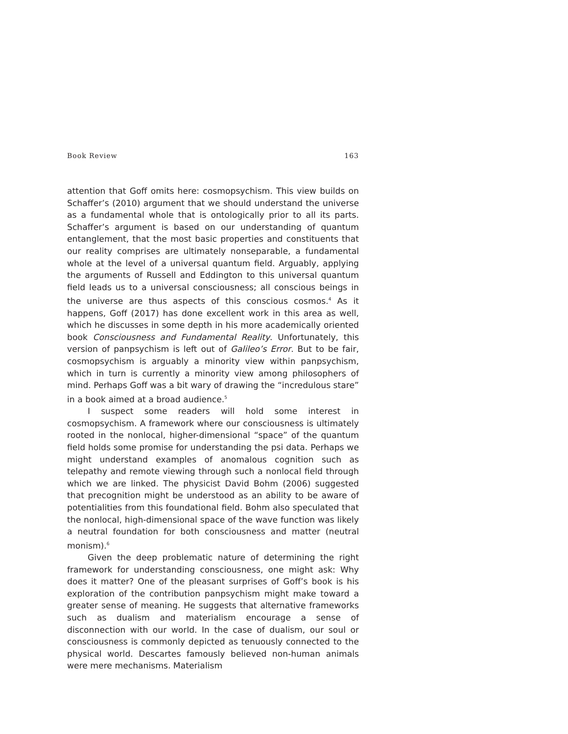Book Review 163
attention that Goff omits here: cosmopsychism. This view builds on Schaffer’s (2010) argument that we should understand the universe as a fundamental whole that is ontologically prior to all its parts. Schaffer’s argument is based on our understanding of quantum entanglement, that the most basic properties and constituents that our reality comprises are ultimately nonseparable, a fundamental whole at the level of a universal quantum field. Arguably, applying the arguments of Russell and Eddington to this universal quantum field leads us to a universal consciousness; all conscious beings in the universe are thus aspects of this conscious cosmos.<sup>4</sup> As it happens, Goff (2017) has done excellent work in this area as well, which he discusses in some depth in his more academically oriented book Consciousness and Fundamental Reality. Unfortunately, this version of panpsychism is left out of Galileo’s Error. But to be fair, cosmopsychism is arguably a minority view within panpsychism, which in turn is currently a minority view among philosophers of mind. Perhaps Goff was a bit wary of drawing the “incredulous stare” in a book aimed at a broad audience.<sup>5</sup>
I suspect some readers will hold some interest in cosmopsychism. A framework where our consciousness is ultimately rooted in the nonlocal, higher-dimensional “space” of the quantum field holds some promise for understanding the psi data. Perhaps we might understand examples of anomalous cognition such as telepathy and remote viewing through such a nonlocal field through which we are linked. The physicist David Bohm (2006) suggested that precognition might be understood as an ability to be aware of potentialities from this foundational field. Bohm also speculated that the nonlocal, high-dimensional space of the wave function was likely a neutral foundation for both consciousness and matter (neutral monism).<sup>6</sup>
Given the deep problematic nature of determining the right framework for understanding consciousness, one might ask: Why does it matter? One of the pleasant surprises of Goff’s book is his exploration of the contribution panpsychism might make toward a greater sense of meaning. He suggests that alternative frameworks such as dualism and materialism encourage a sense of disconnection with our world. In the case of dualism, our soul or consciousness is commonly depicted as tenuously connected to the physical world. Descartes famously believed non-human animals were mere mechanisms. Materialism